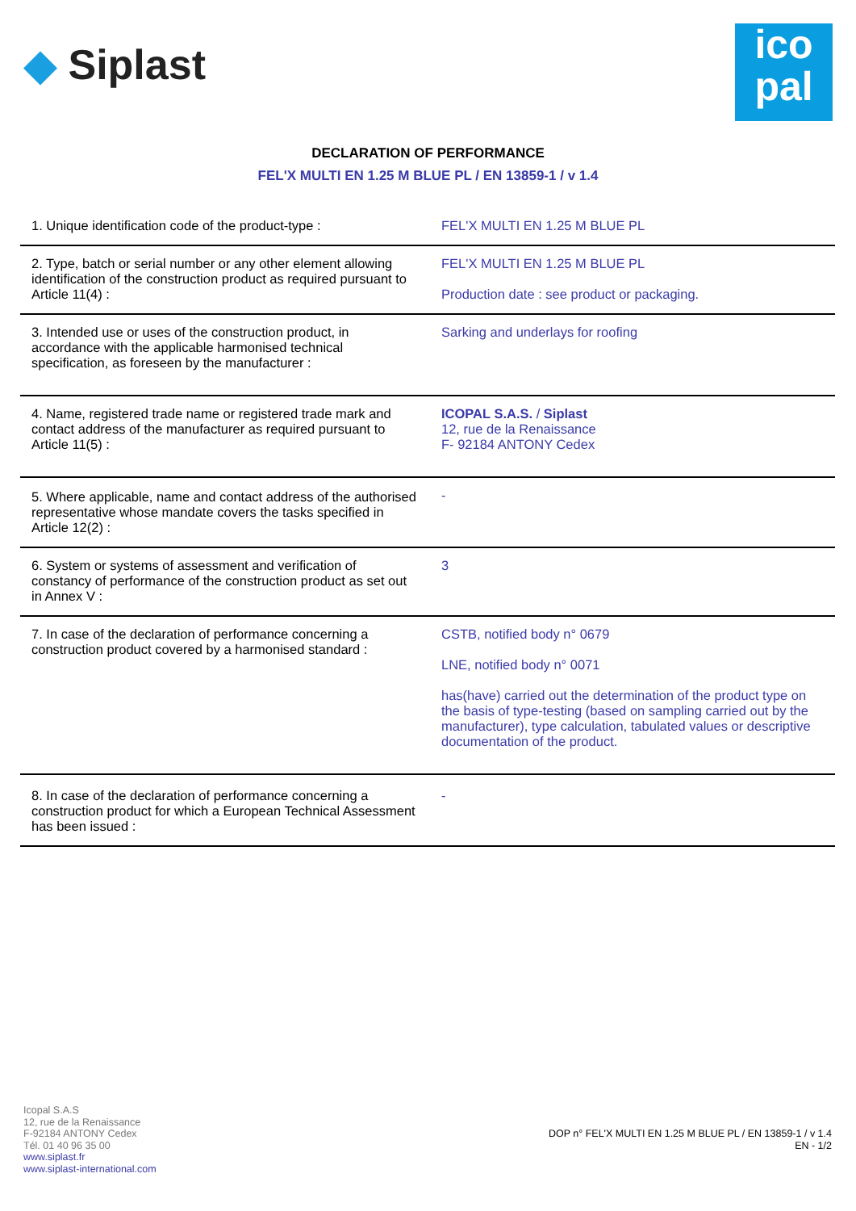◆ Siplast
ico
pal
DECLARATION OF PERFORMANCE
FEL'X MULTI EN 1.25 M BLUE PL / EN 13859-1 / v 1.4
| 1. Unique identification code of the product-type : | FEL'X MULTI EN 1.25 M BLUE PL |
| 2. Type, batch or serial number or any other element allowing identification of the construction product as required pursuant to Article 11(4) : | FEL'X MULTI EN 1.25 M BLUE PL Production date : see product or packaging. |
| 3. Intended use or uses of the construction product, in accordance with the applicable harmonised technical specification, as foreseen by the manufacturer : | Sarking and underlays for roofing |
| 4. Name, registered trade name or registered trade mark and contact address of the manufacturer as required pursuant to Article 11(5) : | ICOPAL S.A.S. / Siplast 12, rue de la Renaissance F- 92184 ANTONY Cedex |
| 5. Where applicable, name and contact address of the authorised representative whose mandate covers the tasks specified in Article 12(2) : | - |
| 6. System or systems of assessment and verification of constancy of performance of the construction product as set out in Annex V : | 3 |
| 7. In case of the declaration of performance concerning a construction product covered by a harmonised standard : | CSTB, notified body n° 0679 LNE, notified body n° 0071 has(have) carried out the determination of the product type on the basis of type-testing (based on sampling carried out by the manufacturer), type calculation, tabulated values or descriptive documentation of the product. |
| 8. In case of the declaration of performance concerning a construction product for which a European Technical Assessment has been issued : | - |
Icopal S.A.S
12, rue de la Renaissance
F-92184 ANTONY Cedex
Tél. 01 40 96 35 00
www.siplast.fr
www.siplast-international.com
DOP n° FEL'X MULTI EN 1.25 M BLUE PL / EN 13859-1 / v 1.4
EN - 1/2